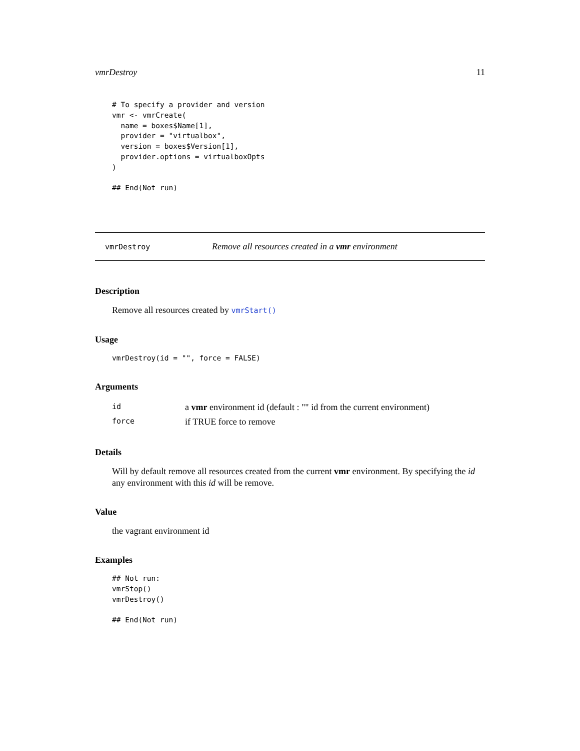vmrDestroy 11
# To specify a provider and version
vmr <- vmrCreate(
  name = boxes$Name[1],
  provider = "virtualbox",
  version = boxes$Version[1],
  provider.options = virtualboxOpts
)

## End(Not run)
vmrDestroy Remove all resources created in a vmr environment
Description
Remove all resources created by vmrStart()
Usage
vmrDestroy(id = "", force = FALSE)
Arguments
| id | a vmr environment id (default : "" id from the current environment) |
| force | if TRUE force to remove |
Details
Will by default remove all resources created from the current vmr environment. By specifying the id any environment with this id will be remove.
Value
the vagrant environment id
Examples
## Not run:
vmrStop()
vmrDestroy()

## End(Not run)